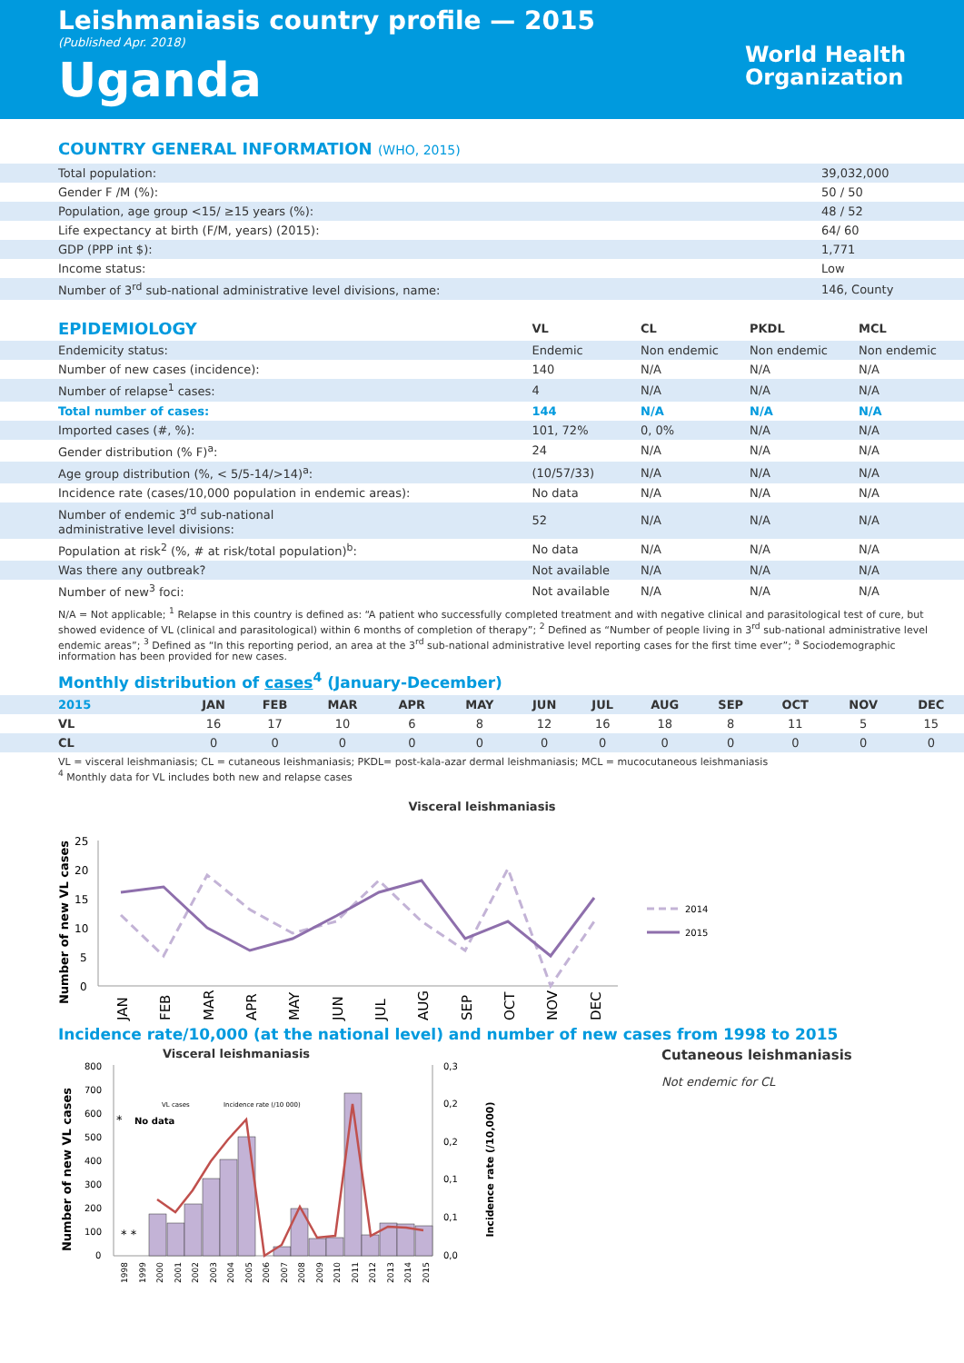Leishmaniasis country profile — 2015
(Published Apr. 2018)
Uganda
World Health
Organization
COUNTRY GENERAL INFORMATION (WHO, 2015)
| Total population: | 39,032,000 |
| Gender F /M (%): | 50 / 50 |
| Population, age group <15/ ≥15 years (%): | 48 / 52 |
| Life expectancy at birth (F/M, years) (2015): | 64/ 60 |
| GDP (PPP int $): | 1,771 |
| Income status: | Low |
| Number of 3<sup>rd</sup> sub-national administrative level divisions, name: | 146, County |
| EPIDEMIOLOGY | VL | CL | PKDL | MCL |
| --- | --- | --- | --- | --- |
| Endemicity status: | Endemic | Non endemic | Non endemic | Non endemic |
| Number of new cases (incidence): | 140 | N/A | N/A | N/A |
| Number of relapse<sup>1</sup> cases: | 4 | N/A | N/A | N/A |
| Total number of cases: | 144 | N/A | N/A | N/A |
| Imported cases (#, %): | 101, 72% | 0, 0% | N/A | N/A |
| Gender distribution (% F)<sup>a</sup>: | 24 | N/A | N/A | N/A |
| Age group distribution (%, < 5/5-14/>14)<sup>a</sup>: | (10/57/33) | N/A | N/A | N/A |
| Incidence rate (cases/10,000 population in endemic areas): | No data | N/A | N/A | N/A |
| Number of endemic 3<sup>rd</sup> sub-national administrative level divisions: | 52 | N/A | N/A | N/A |
| Population at risk<sup>2</sup> (%, # at risk/total population)<sup>b</sup>: | No data | N/A | N/A | N/A |
| Was there any outbreak? | Not available | N/A | N/A | N/A |
| Number of new<sup>3</sup> foci: | Not available | N/A | N/A | N/A |
N/A = Not applicable; <sup>1</sup> Relapse in this country is defined as: “A patient who successfully completed treatment and with negative clinical and parasitological test of cure, but showed evidence of VL (clinical and parasitological) within 6 months of completion of therapy”; <sup>2</sup> Defined as “Number of people living in 3<sup>rd</sup> sub-national administrative level endemic areas”; <sup>3</sup> Defined as “In this reporting period, an area at the 3<sup>rd</sup> sub-national administrative level reporting cases for the first time ever”; <sup>a</sup> Sociodemographic information has been provided for new cases.
Monthly distribution of cases<sup>4</sup> (January-December)
| 2015 | JAN | FEB | MAR | APR | MAY | JUN | JUL | AUG | SEP | OCT | NOV | DEC |
| --- | --- | --- | --- | --- | --- | --- | --- | --- | --- | --- | --- | --- |
| VL | 16 | 17 | 10 | 6 | 8 | 12 | 16 | 18 | 8 | 11 | 5 | 15 |
| CL | 0 | 0 | 0 | 0 | 0 | 0 | 0 | 0 | 0 | 0 | 0 | 0 |
VL = visceral leishmaniasis; CL = cutaneous leishmaniasis; PKDL= post-kala-azar dermal leishmaniasis; MCL = mucocutaneous leishmaniasis
<sup>4</sup> Monthly data for VL includes both new and relapse cases
Visceral leishmaniasis
Number of new VL cases
25
20
15
10
5
0
2014
2015
JAN
FEB
MAR
APR
MAY
JUN
JUL
AUG
SEP
OCT
NOV
DEC
Incidence rate/10,000 (at the national level) and number of new cases from 1998 to 2015
Visceral leishmaniasis
Number of new VL cases
800
700
600
500
400
300
200
100
0
0,3
0,2
0,2
0,1
0,1
0,0
Incidence rate (/10,000)
*
No data
* *
VL cases
Incidence rate (/10 000)
1998
1999
2000
2001
2002
2003
2004
2005
2006
2007
2008
2009
2010
2011
2012
2013
2014
2015
Cutaneous leishmaniasis
Not endemic for CL